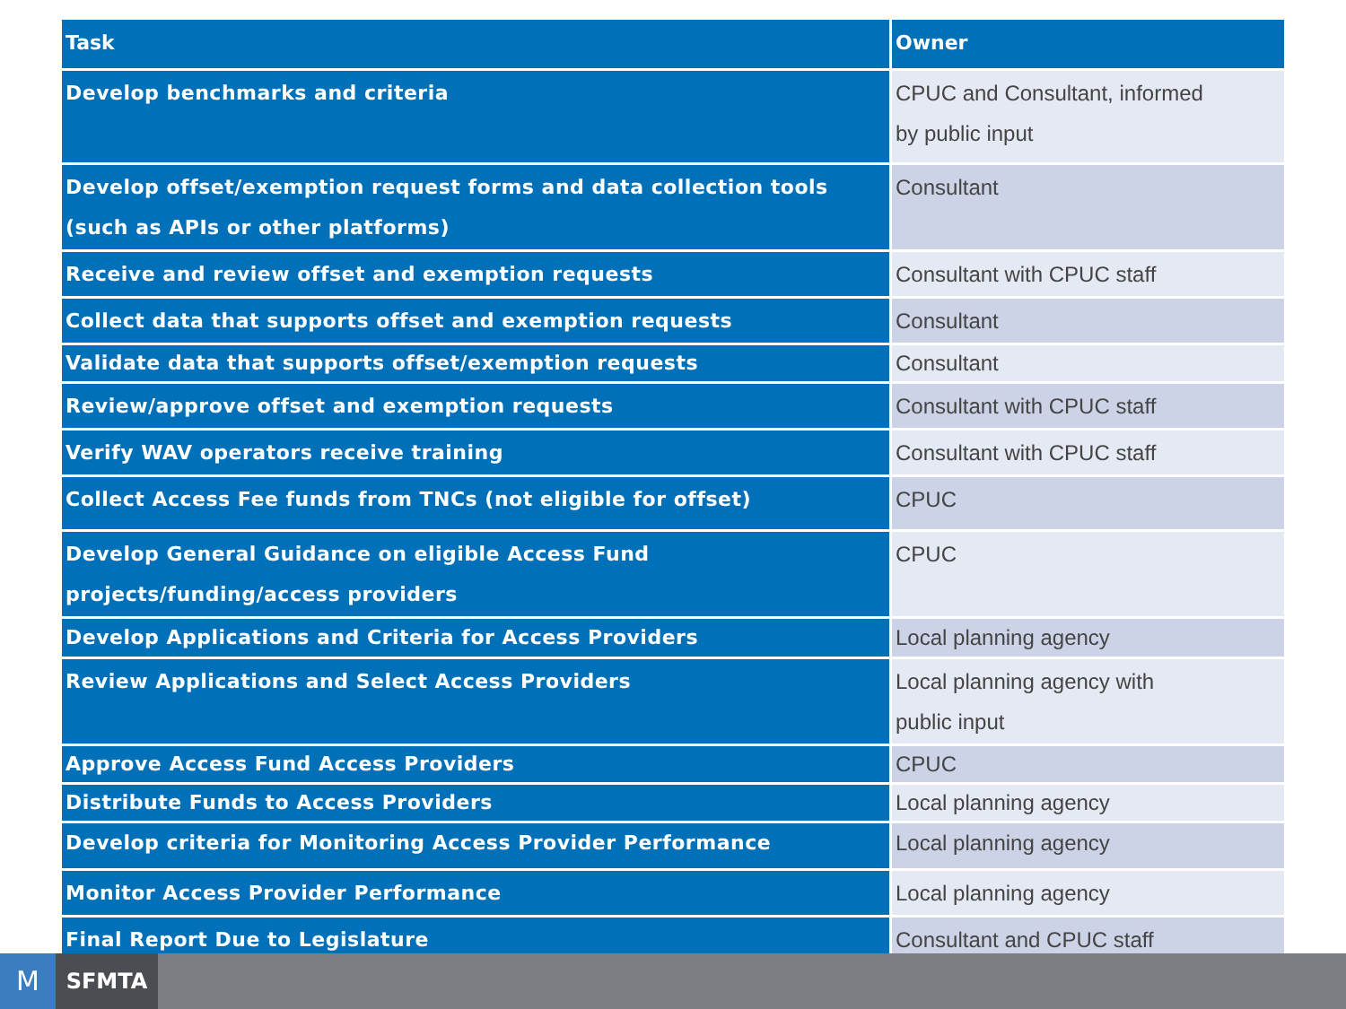| Task | Owner |
| --- | --- |
| Develop benchmarks and criteria | CPUC and Consultant, informed by public input |
| Develop offset/exemption request forms and data collection tools (such as APIs or other platforms) | Consultant |
| Receive and review offset and exemption requests | Consultant with CPUC staff |
| Collect data that supports offset and exemption requests | Consultant |
| Validate data that supports offset/exemption requests | Consultant |
| Review/approve offset and exemption requests | Consultant with CPUC staff |
| Verify WAV operators receive training | Consultant with CPUC staff |
| Collect Access Fee funds from TNCs (not eligible for offset) | CPUC |
| Develop General Guidance on eligible Access Fund projects/funding/access providers | CPUC |
| Develop Applications and Criteria for Access Providers | Local planning agency |
| Review Applications and Select Access Providers | Local planning agency with public input |
| Approve Access Fund Access Providers | CPUC |
| Distribute Funds to Access Providers | Local planning agency |
| Develop criteria for Monitoring Access Provider Performance | Local planning agency |
| Monitor Access Provider Performance | Local planning agency |
| Final Report Due to Legislature | Consultant and CPUC staff |
M SFMTA